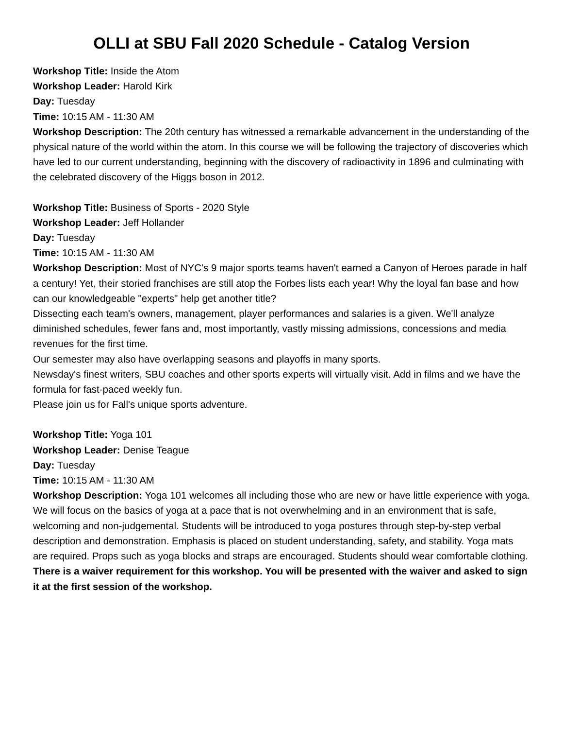OLLI at SBU Fall 2020 Schedule - Catalog Version
Workshop Title: Inside the Atom
Workshop Leader: Harold Kirk
Day: Tuesday
Time: 10:15 AM - 11:30 AM
Workshop Description: The 20th century has witnessed a remarkable advancement in the understanding of the physical nature of the world within the atom. In this course we will be following the trajectory of discoveries which have led to our current understanding, beginning with the discovery of radioactivity in 1896 and culminating with the celebrated discovery of the Higgs boson in 2012.
Workshop Title: Business of Sports - 2020 Style
Workshop Leader: Jeff Hollander
Day: Tuesday
Time: 10:15 AM - 11:30 AM
Workshop Description: Most of NYC's 9 major sports teams haven't earned a Canyon of Heroes parade in half a century! Yet, their storied franchises are still atop the Forbes lists each year! Why the loyal fan base and how can our knowledgeable "experts" help get another title?
Dissecting each team's owners, management, player performances and salaries is a given. We'll analyze diminished schedules, fewer fans and, most importantly, vastly missing admissions, concessions and media revenues for the first time.
Our semester may also have overlapping seasons and playoffs in many sports.
Newsday's finest writers, SBU coaches and other sports experts will virtually visit. Add in films and we have the formula for fast-paced weekly fun.
Please join us for Fall's unique sports adventure.
Workshop Title: Yoga 101
Workshop Leader: Denise Teague
Day: Tuesday
Time: 10:15 AM - 11:30 AM
Workshop Description: Yoga 101 welcomes all including those who are new or have little experience with yoga. We will focus on the basics of yoga at a pace that is not overwhelming and in an environment that is safe, welcoming and non-judgemental. Students will be introduced to yoga postures through step-by-step verbal description and demonstration. Emphasis is placed on student understanding, safety, and stability. Yoga mats are required. Props such as yoga blocks and straps are encouraged. Students should wear comfortable clothing. There is a waiver requirement for this workshop. You will be presented with the waiver and asked to sign it at the first session of the workshop.